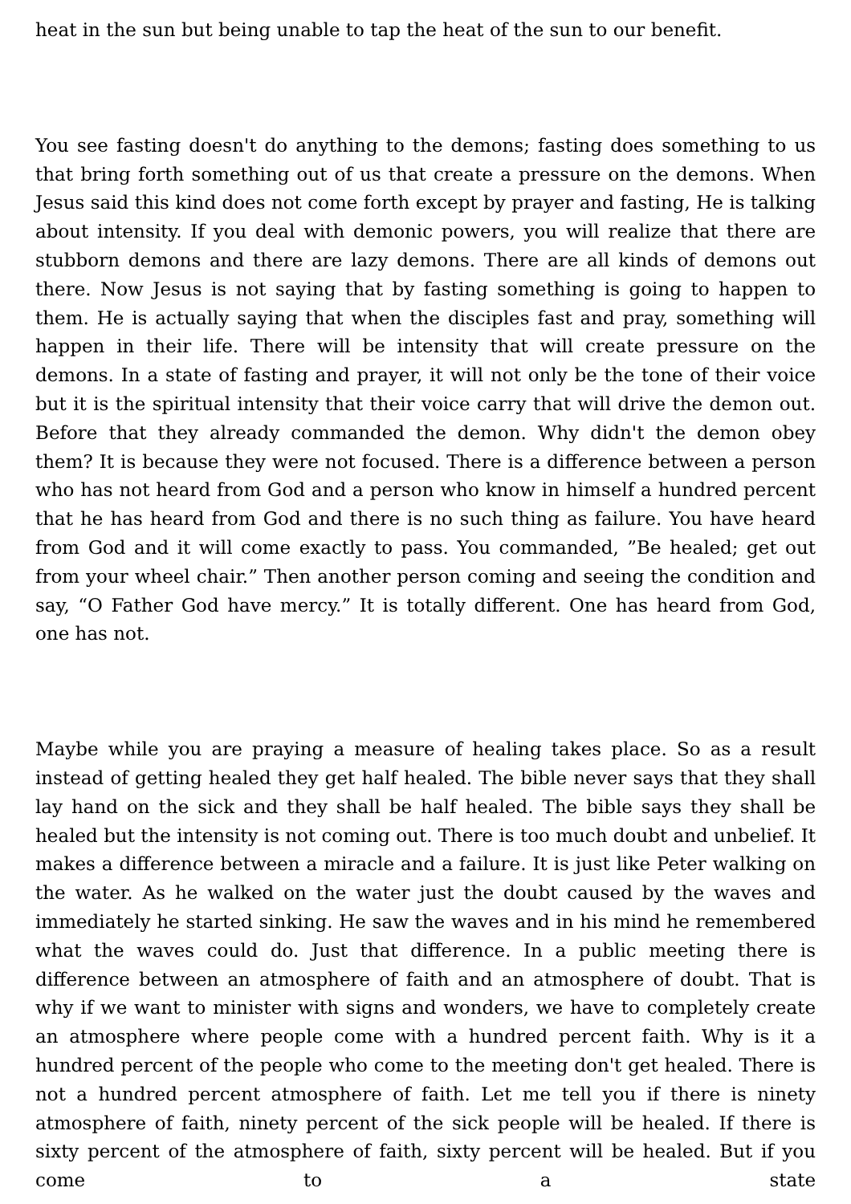heat in the sun but being unable to tap the heat of the sun to our benefit.
You see fasting doesn't do anything to the demons; fasting does something to us that bring forth something out of us that create a pressure on the demons. When Jesus said this kind does not come forth except by prayer and fasting, He is talking about intensity. If you deal with demonic powers, you will realize that there are stubborn demons and there are lazy demons. There are all kinds of demons out there. Now Jesus is not saying that by fasting something is going to happen to them. He is actually saying that when the disciples fast and pray, something will happen in their life. There will be intensity that will create pressure on the demons. In a state of fasting and prayer, it will not only be the tone of their voice but it is the spiritual intensity that their voice carry that will drive the demon out. Before that they already commanded the demon. Why didn't the demon obey them? It is because they were not focused. There is a difference between a person who has not heard from God and a person who know in himself a hundred percent that he has heard from God and there is no such thing as failure. You have heard from God and it will come exactly to pass. You commanded, ”Be healed; get out from your wheel chair.” Then another person coming and seeing the condition and say, “O Father God have mercy.” It is totally different. One has heard from God, one has not.
Maybe while you are praying a measure of healing takes place. So as a result instead of getting healed they get half healed. The bible never says that they shall lay hand on the sick and they shall be half healed. The bible says they shall be healed but the intensity is not coming out. There is too much doubt and unbelief. It makes a difference between a miracle and a failure. It is just like Peter walking on the water. As he walked on the water just the doubt caused by the waves and immediately he started sinking. He saw the waves and in his mind he remembered what the waves could do. Just that difference. In a public meeting there is difference between an atmosphere of faith and an atmosphere of doubt. That is why if we want to minister with signs and wonders, we have to completely create an atmosphere where people come with a hundred percent faith. Why is it a hundred percent of the people who come to the meeting don't get healed. There is not a hundred percent atmosphere of faith. Let me tell you if there is ninety atmosphere of faith, ninety percent of the sick people will be healed. If there is sixty percent of the atmosphere of faith, sixty percent will be healed. But if you come to a state